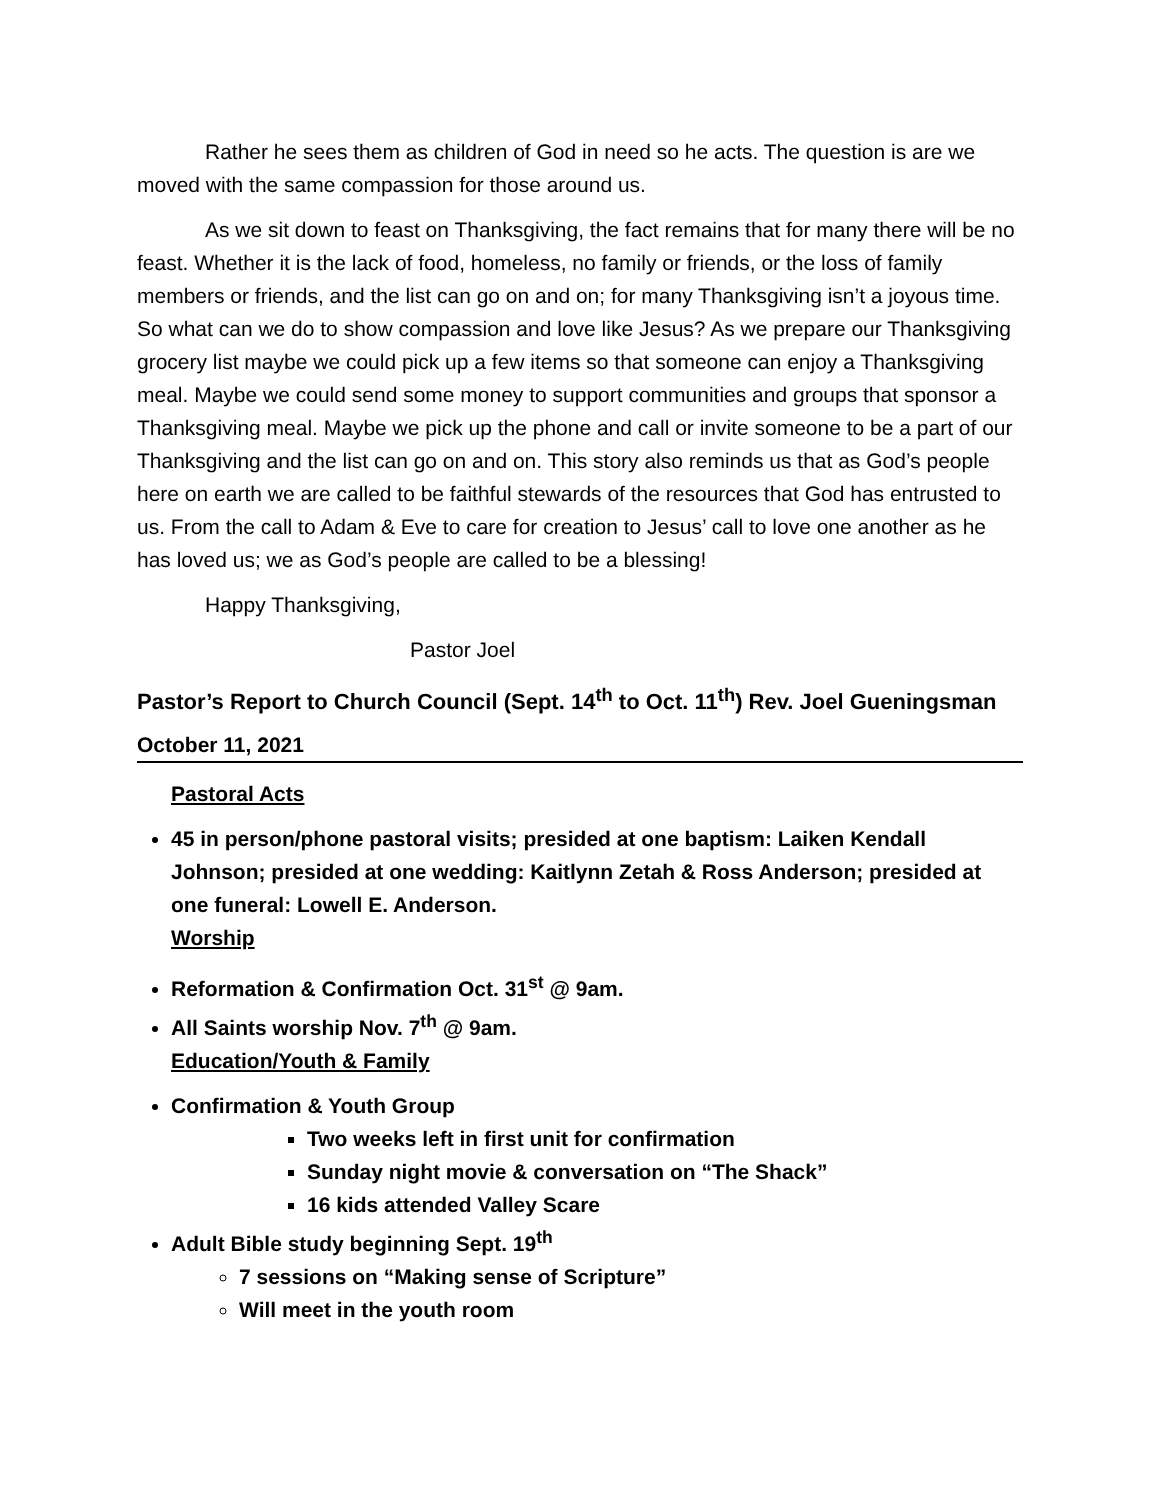Rather he sees them as children of God in need so he acts. The question is are we moved with the same compassion for those around us.
As we sit down to feast on Thanksgiving, the fact remains that for many there will be no feast. Whether it is the lack of food, homeless, no family or friends, or the loss of family members or friends, and the list can go on and on; for many Thanksgiving isn’t a joyous time. So what can we do to show compassion and love like Jesus? As we prepare our Thanksgiving grocery list maybe we could pick up a few items so that someone can enjoy a Thanksgiving meal. Maybe we could send some money to support communities and groups that sponsor a Thanksgiving meal. Maybe we pick up the phone and call or invite someone to be a part of our Thanksgiving and the list can go on and on. This story also reminds us that as God’s people here on earth we are called to be faithful stewards of the resources that God has entrusted to us. From the call to Adam & Eve to care for creation to Jesus’ call to love one another as he has loved us; we as God’s people are called to be a blessing!
Happy Thanksgiving,
Pastor Joel
Pastor’s Report to Church Council (Sept. 14<sup>th</sup> to Oct. 11<sup>th</sup>) Rev. Joel Gueningsman
October 11, 2021
Pastoral Acts
45 in person/phone pastoral visits; presided at one baptism: Laiken Kendall Johnson; presided at one wedding: Kaitlynn Zetah & Ross Anderson; presided at one funeral: Lowell E. Anderson.
Worship
Reformation & Confirmation Oct. 31<sup>st</sup> @ 9am.
All Saints worship Nov. 7<sup>th</sup> @ 9am.
Education/Youth & Family
Confirmation & Youth Group
Two weeks left in first unit for confirmation
Sunday night movie & conversation on “The Shack”
16 kids attended Valley Scare
Adult Bible study beginning Sept. 19<sup>th</sup>
7 sessions on “Making sense of Scripture”
Will meet in the youth room